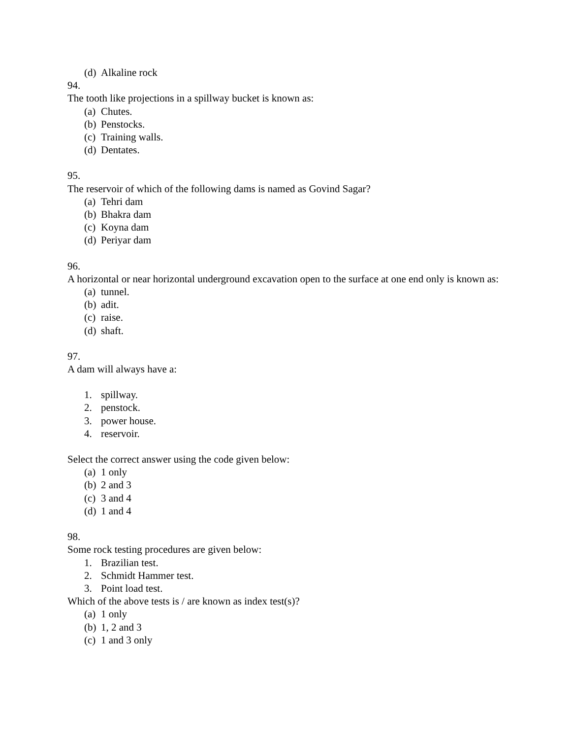(d) Alkaline rock
94.
The tooth like projections in a spillway bucket is known as:
(a) Chutes.
(b) Penstocks.
(c) Training walls.
(d) Dentates.
95.
The reservoir of which of the following dams is named as Govind Sagar?
(a) Tehri dam
(b) Bhakra dam
(c) Koyna dam
(d) Periyar dam
96.
A horizontal or near horizontal underground excavation open to the surface at one end only is known as:
(a) tunnel.
(b) adit.
(c) raise.
(d) shaft.
97.
A dam will always have a:
1. spillway.
2. penstock.
3. power house.
4. reservoir.
Select the correct answer using the code given below:
(a) 1 only
(b) 2 and 3
(c) 3 and 4
(d) 1 and 4
98.
Some rock testing procedures are given below:
1. Brazilian test.
2. Schmidt Hammer test.
3. Point load test.
Which of the above tests is / are known as index test(s)?
(a) 1 only
(b) 1, 2 and 3
(c) 1 and 3 only